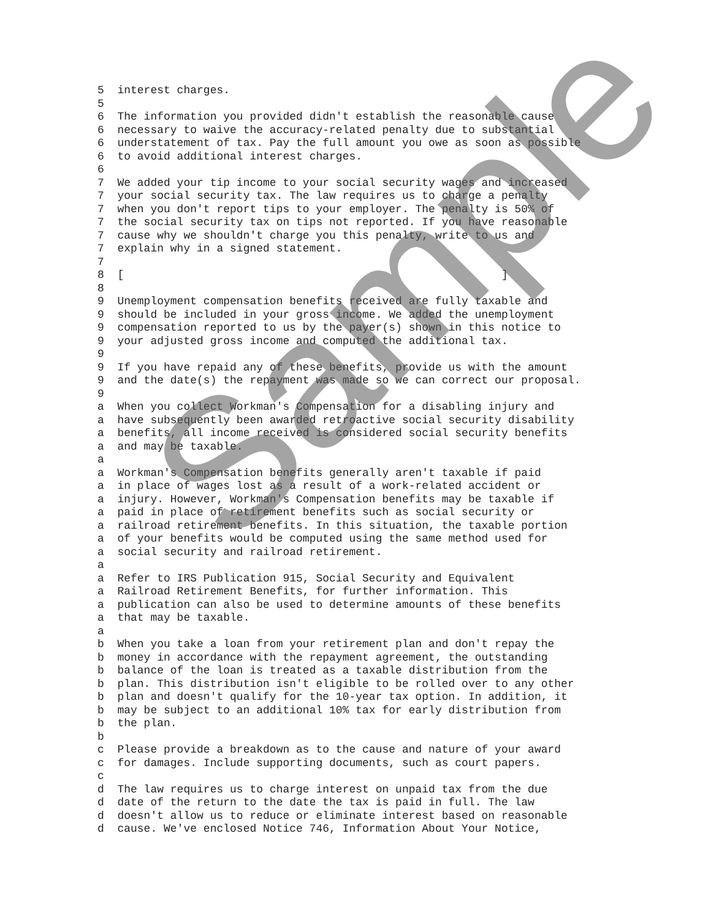5 interest charges. 5 6 The information you provided didn't establish the reasonable cause 6 necessary to waive the accuracy-related penalty due to substantial 6 understatement of tax. Pay the full amount you owe as soon as possible 6 to avoid additional interest charges. 6 7 We added your tip income to your social security wages and increased 7 your social security tax. The law requires us to charge a penalty 7 when you don't report tips to your employer. The penalty is 50% of 7 the social security tax on tips not reported. If you have reasonable 7 cause why we shouldn't charge you this penalty, write to us and 7 explain why in a signed statement. 7 8 [ ] 8 9 Unemployment compensation benefits received are fully taxable and 9 should be included in your gross income. We added the unemployment 9 compensation reported to us by the payer(s) shown in this notice to 9 your adjusted gross income and computed the additional tax. 9 9 If you have repaid any of these benefits, provide us with the amount 9 and the date(s) the repayment was made so we can correct our proposal. 9 a When you collect Workman's Compensation for a disabling injury and a have subsequently been awarded retroactive social security disability a benefits, all income received is considered social security benefits a and may be taxable. a a Workman's Compensation benefits generally aren't taxable if paid a in place of wages lost as a result of a work-related accident or a injury. However, Workman's Compensation benefits may be taxable if a paid in place of retirement benefits such as social security or a railroad retirement benefits. In this situation, the taxable portion a of your benefits would be computed using the same method used for a social security and railroad retirement. a a Refer to IRS Publication 915, Social Security and Equivalent a Railroad Retirement Benefits, for further information. This a publication can also be used to determine amounts of these benefits a that may be taxable. a b When you take a loan from your retirement plan and don't repay the b money in accordance with the repayment agreement, the outstanding b balance of the loan is treated as a taxable distribution from the b plan. This distribution isn't eligible to be rolled over to any other b plan and doesn't qualify for the 10-year tax option. In addition, it b may be subject to an additional 10% tax for early distribution from b the plan. b c Please provide a breakdown as to the cause and nature of your award c for damages. Include supporting documents, such as court papers. c d The law requires us to charge interest on unpaid tax from the due d date of the return to the date the tax is paid in full. The law d doesn't allow us to reduce or eliminate interest based on reasonable d cause. We've enclosed Notice 746, Information About Your Notice,
Sample